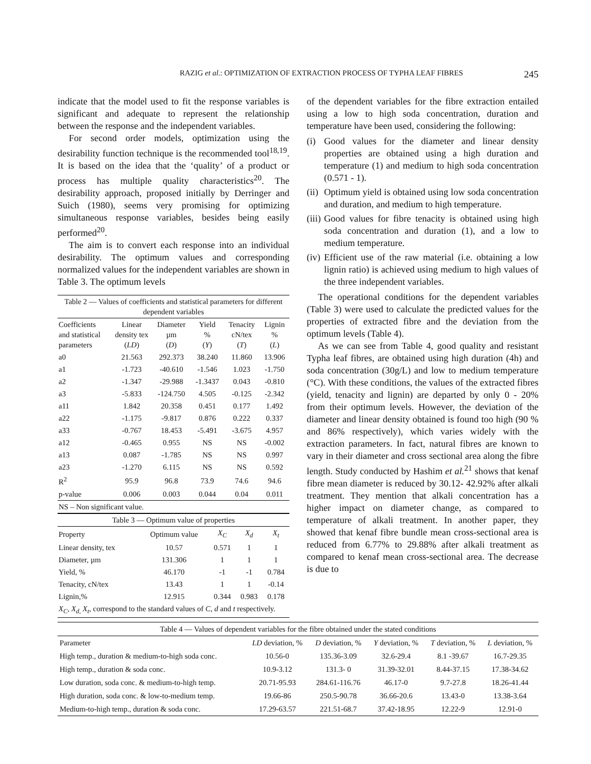RAZIG et al.: OPTIMIZATION OF EXTRACTION PROCESS OF TYPHA LEAF FIBRES 245
indicate that the model used to fit the response variables is significant and adequate to represent the relationship between the response and the independent variables.
For second order models, optimization using the desirability function technique is the recommended tool<sup>18,19</sup>. It is based on the idea that the ‘quality’ of a product or process has multiple quality characteristics<sup>20</sup>. The desirability approach, proposed initially by Derringer and Suich (1980), seems very promising for optimizing simultaneous response variables, besides being easily performed<sup>20</sup>.
The aim is to convert each response into an individual desirability. The optimum values and corresponding normalized values for the independent variables are shown in Table 3. The optimum levels
| Table 2 — Values of coefficients and statistical parameters for different dependent variables | | | | | |
| --- | --- | --- | --- | --- | --- |
| Coefficients and statistical parameters | Linear density tex ( LD ) | Diameter µm ( D ) | Yield % ( Y ) | Tenacity cN/tex ( T ) | Lignin % ( L ) |
| a0 | 21.563 | 292.373 | 38.240 | 11.860 | 13.906 |
| a1 | -1.723 | -40.610 | -1.546 | 1.023 | -1.750 |
| a2 | -1.347 | -29.988 | -1.3437 | 0.043 | -0.810 |
| a3 | -5.833 | -124.750 | 4.505 | -0.125 | -2.342 |
| a11 | 1.842 | 20.358 | 0.451 | 0.177 | 1.492 |
| a22 | -1.175 | -9.817 | 0.876 | 0.222 | 0.337 |
| a33 | -0.767 | 18.453 | -5.491 | -3.675 | 4.957 |
| a12 | -0.465 | 0.955 | NS | NS | -0.002 |
| a13 | 0.087 | -1.785 | NS | NS | 0.997 |
| a23 | -1.270 | 6.115 | NS | NS | 0.592 |
| R<sup>2</sup> | 95.9 | 96.8 | 73.9 | 74.6 | 94.6 |
| p-value | 0.006 | 0.003 | 0.044 | 0.04 | 0.011 |
| NS – Non significant value. | | | | | |
| Table 3 — Optimum value of properties | | | | |
| --- | --- | --- | --- | --- |
| Property | Optimum value | X<sub>C</sub> | X<sub>d</sub> | X<sub>t</sub> |
| Linear density, tex | 10.57 | 0.571 | 1 | 1 |
| Diameter, µm | 131.306 | 1 | 1 | 1 |
| Yield, % | 46.170 | -1 | -1 | 0.784 |
| Tenacity, cN/tex | 13.43 | 1 | 1 | -0.14 |
| Lignin,% | 12.915 | 0.344 | 0.983 | 0.178 |
| X<sub>C</sub> , X<sub>d,</sub> X<sub>t</sub> , correspond to the standard values of C , d and t respectively. | | | | |
of the dependent variables for the fibre extraction entailed using a low to high soda concentration, duration and temperature have been used, considering the following:
(i) Good values for the diameter and linear density properties are obtained using a high duration and temperature (1) and medium to high soda concentration (0.571 - 1).
(ii) Optimum yield is obtained using low soda concentration and duration, and medium to high temperature.
(iii) Good values for fibre tenacity is obtained using high soda concentration and duration (1), and a low to medium temperature.
(iv) Efficient use of the raw material (i.e. obtaining a low lignin ratio) is achieved using medium to high values of the three independent variables.
The operational conditions for the dependent variables (Table 3) were used to calculate the predicted values for the properties of extracted fibre and the deviation from the optimum levels (Table 4).
As we can see from Table 4, good quality and resistant Typha leaf fibres, are obtained using high duration (4h) and soda concentration (30g/L) and low to medium temperature (°C). With these conditions, the values of the extracted fibres (yield, tenacity and lignin) are departed by only 0 - 20% from their optimum levels. However, the deviation of the diameter and linear density obtained is found too high (90 % and 86% respectively), which varies widely with the extraction parameters. In fact, natural fibres are known to vary in their diameter and cross sectional area along the fibre length. Study conducted by Hashim et al.<sup>21</sup> shows that kenaf fibre mean diameter is reduced by 30.12- 42.92% after alkali treatment. They mention that alkali concentration has a higher impact on diameter change, as compared to temperature of alkali treatment. In another paper, they showed that kenaf fibre bundle mean cross-sectional area is reduced from 6.77% to 29.88% after alkali treatment as compared to kenaf mean cross-sectional area. The decrease is due to
| Table 4 — Values of dependent variables for the fibre obtained under the stated conditions | | | | | |
| --- | --- | --- | --- | --- | --- |
| Parameter | LD deviation, % | D deviation, % | Y deviation, % | T deviation, % | L deviation, % |
| High temp., duration & medium-to-high soda conc. | 10.56-0 | 135.36-3.09 | 32.6-29.4 | 8.1 -39.67 | 16.7-29.35 |
| High temp., duration & soda conc. | 10.9-3.12 | 131.3- 0 | 31.39-32.01 | 8.44-37.15 | 17.38-34.62 |
| Low duration, soda conc. & medium-to-high temp. | 20.71-95.93 | 284.61-116.76 | 46.17-0 | 9.7-27.8 | 18.26-41.44 |
| High duration, soda conc. & low-to-medium temp. | 19.66-86 | 250.5-90.78 | 36.66-20.6 | 13.43-0 | 13.38-3.64 |
| Medium-to-high temp., duration & soda conc. | 17.29-63.57 | 221.51-68.7 | 37.42-18.95 | 12.22-9 | 12.91-0 |